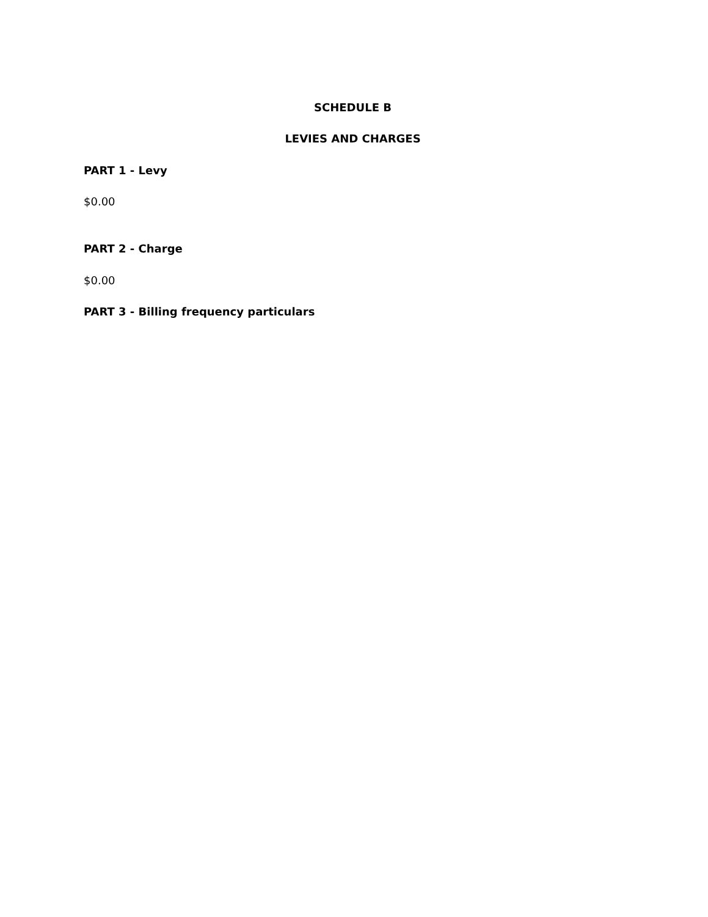SCHEDULE B
LEVIES AND CHARGES
PART 1 - Levy
$0.00
PART 2 - Charge
$0.00
PART 3 - Billing frequency particulars